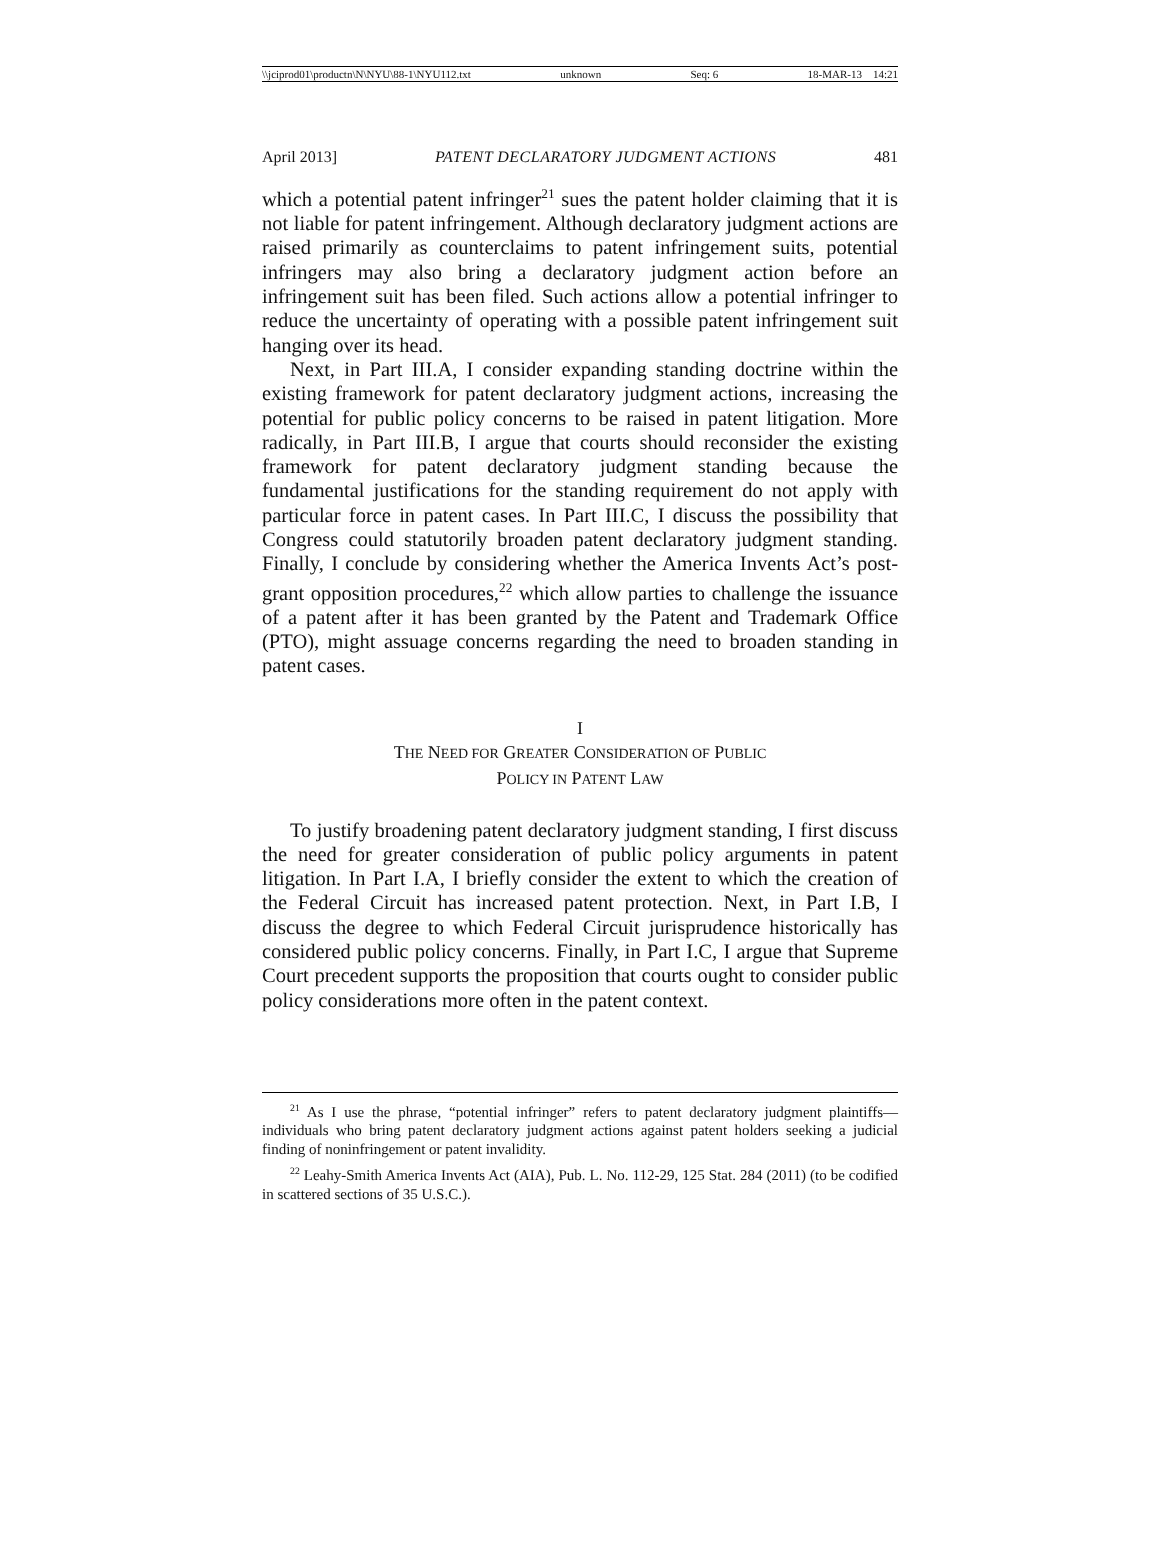\\jciprod01\productn\N\NYU\88-1\NYU112.txt unknown Seq: 6 18-MAR-13 14:21
April 2013] PATENT DECLARATORY JUDGMENT ACTIONS 481
which a potential patent infringer<sup>21</sup> sues the patent holder claiming that it is not liable for patent infringement. Although declaratory judgment actions are raised primarily as counterclaims to patent infringement suits, potential infringers may also bring a declaratory judgment action before an infringement suit has been filed. Such actions allow a potential infringer to reduce the uncertainty of operating with a possible patent infringement suit hanging over its head.
Next, in Part III.A, I consider expanding standing doctrine within the existing framework for patent declaratory judgment actions, increasing the potential for public policy concerns to be raised in patent litigation. More radically, in Part III.B, I argue that courts should reconsider the existing framework for patent declaratory judgment standing because the fundamental justifications for the standing requirement do not apply with particular force in patent cases. In Part III.C, I discuss the possibility that Congress could statutorily broaden patent declaratory judgment standing. Finally, I conclude by considering whether the America Invents Act’s post-grant opposition procedures,<sup>22</sup> which allow parties to challenge the issuance of a patent after it has been granted by the Patent and Trademark Office (PTO), might assuage concerns regarding the need to broaden standing in patent cases.
I
THE NEED FOR GREATER CONSIDERATION OF PUBLIC
POLICY IN PATENT LAW
To justify broadening patent declaratory judgment standing, I first discuss the need for greater consideration of public policy arguments in patent litigation. In Part I.A, I briefly consider the extent to which the creation of the Federal Circuit has increased patent protection. Next, in Part I.B, I discuss the degree to which Federal Circuit jurisprudence historically has considered public policy concerns. Finally, in Part I.C, I argue that Supreme Court precedent supports the proposition that courts ought to consider public policy considerations more often in the patent context.
<sup>21</sup> As I use the phrase, “potential infringer” refers to patent declaratory judgment plaintiffs—individuals who bring patent declaratory judgment actions against patent holders seeking a judicial finding of noninfringement or patent invalidity.
<sup>22</sup> Leahy-Smith America Invents Act (AIA), Pub. L. No. 112-29, 125 Stat. 284 (2011) (to be codified in scattered sections of 35 U.S.C.).